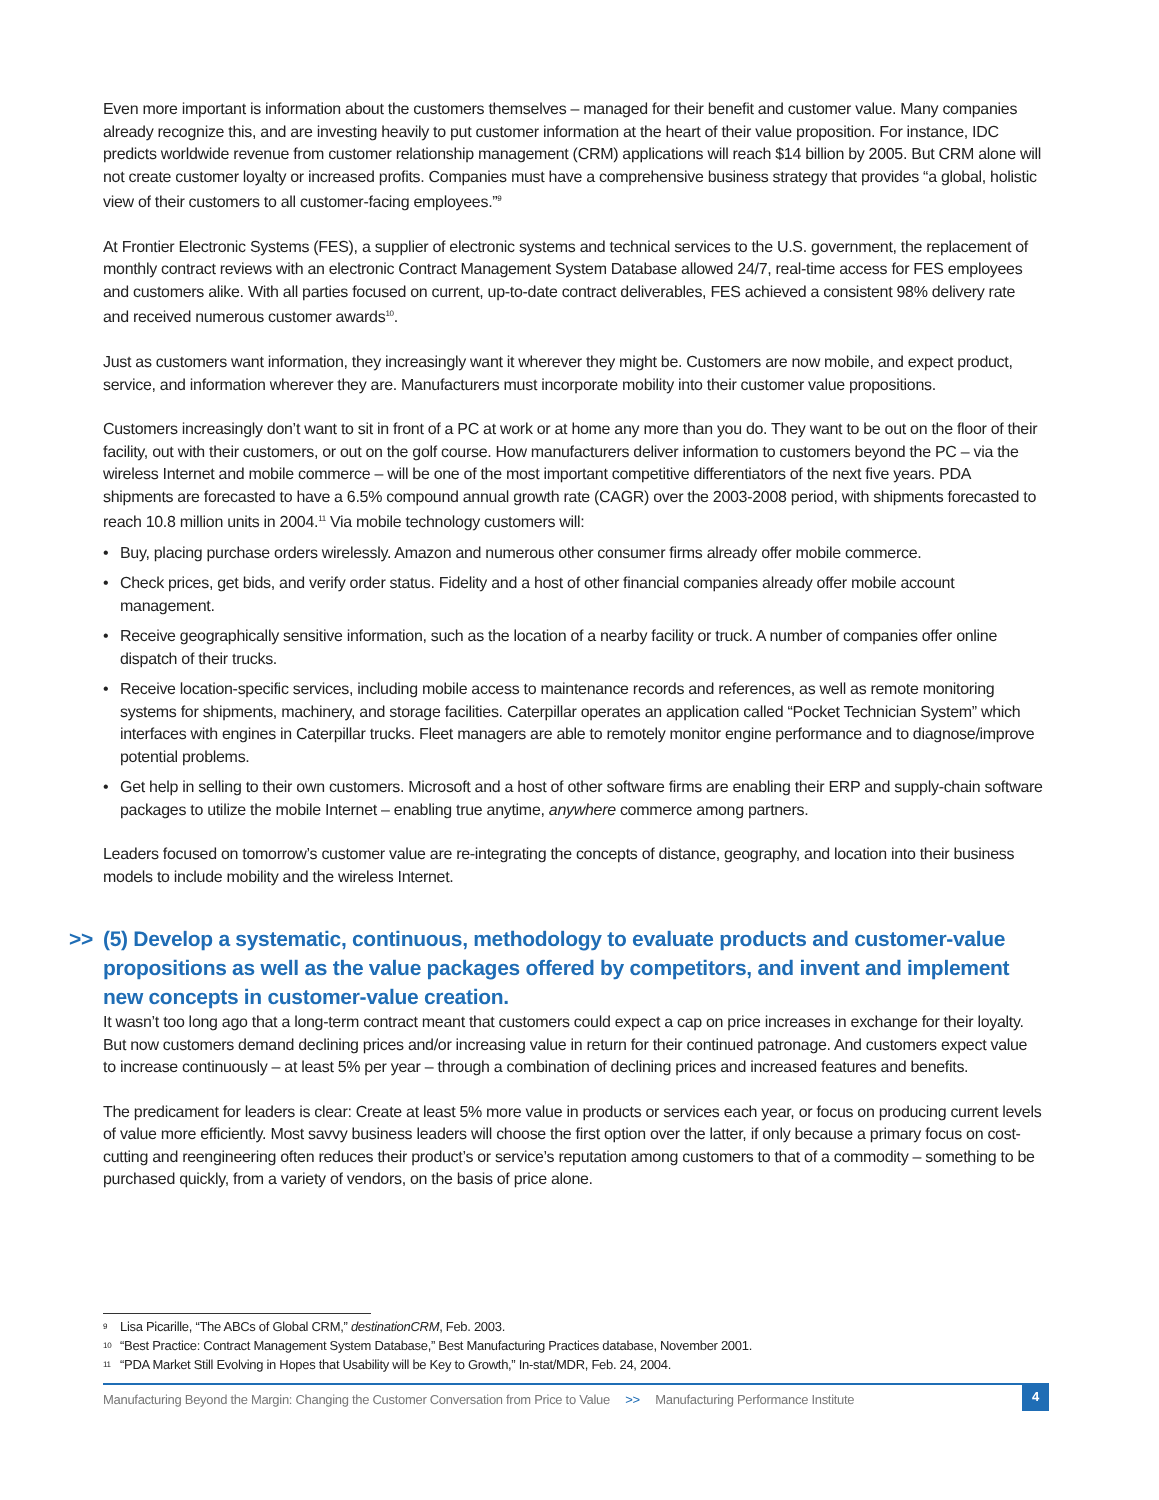Even more important is information about the customers themselves – managed for their benefit and customer value. Many companies already recognize this, and are investing heavily to put customer information at the heart of their value proposition. For instance, IDC predicts worldwide revenue from customer relationship management (CRM) applications will reach $14 billion by 2005. But CRM alone will not create customer loyalty or increased profits. Companies must have a comprehensive business strategy that provides “a global, holistic view of their customers to all customer-facing employees.”<sup>9</sup>
At Frontier Electronic Systems (FES), a supplier of electronic systems and technical services to the U.S. government, the replacement of monthly contract reviews with an electronic Contract Management System Database allowed 24/7, real-time access for FES employees and customers alike. With all parties focused on current, up-to-date contract deliverables, FES achieved a consistent 98% delivery rate and received numerous customer awards<sup>10</sup>.
Just as customers want information, they increasingly want it wherever they might be. Customers are now mobile, and expect product, service, and information wherever they are. Manufacturers must incorporate mobility into their customer value propositions.
Customers increasingly don’t want to sit in front of a PC at work or at home any more than you do. They want to be out on the floor of their facility, out with their customers, or out on the golf course. How manufacturers deliver information to customers beyond the PC – via the wireless Internet and mobile commerce – will be one of the most important competitive differentiators of the next five years. PDA shipments are forecasted to have a 6.5% compound annual growth rate (CAGR) over the 2003-2008 period, with shipments forecasted to reach 10.8 million units in 2004.<sup>11</sup> Via mobile technology customers will:
• Buy, placing purchase orders wirelessly. Amazon and numerous other consumer firms already offer mobile commerce.
• Check prices, get bids, and verify order status. Fidelity and a host of other financial companies already offer mobile account management.
• Receive geographically sensitive information, such as the location of a nearby facility or truck. A number of companies offer online dispatch of their trucks.
• Receive location-specific services, including mobile access to maintenance records and references, as well as remote monitoring systems for shipments, machinery, and storage facilities. Caterpillar operates an application called “Pocket Technician System” which interfaces with engines in Caterpillar trucks. Fleet managers are able to remotely monitor engine performance and to diagnose/improve potential problems.
• Get help in selling to their own customers. Microsoft and a host of other software firms are enabling their ERP and supply-chain software packages to utilize the mobile Internet – enabling true anytime, anywhere commerce among partners.
Leaders focused on tomorrow’s customer value are re-integrating the concepts of distance, geography, and location into their business models to include mobility and the wireless Internet.
>> (5) Develop a systematic, continuous, methodology to evaluate products and customer-value propositions as well as the value packages offered by competitors, and invent and implement new concepts in customer-value creation.
It wasn’t too long ago that a long-term contract meant that customers could expect a cap on price increases in exchange for their loyalty. But now customers demand declining prices and/or increasing value in return for their continued patronage. And customers expect value to increase continuously – at least 5% per year – through a combination of declining prices and increased features and benefits.
The predicament for leaders is clear: Create at least 5% more value in products or services each year, or focus on producing current levels of value more efficiently. Most savvy business leaders will choose the first option over the latter, if only because a primary focus on cost-cutting and reengineering often reduces their product’s or service’s reputation among customers to that of a commodity – something to be purchased quickly, from a variety of vendors, on the basis of price alone.
<sup>9</sup> Lisa Picarille, “The ABCs of Global CRM,” destinationCRM, Feb. 2003.
<sup>10</sup> “Best Practice: Contract Management System Database,” Best Manufacturing Practices database, November 2001.
<sup>11</sup> “PDA Market Still Evolving in Hopes that Usability will be Key to Growth,” In-stat/MDR, Feb. 24, 2004.
Manufacturing Beyond the Margin: Changing the Customer Conversation from Price to Value >> Manufacturing Performance Institute 4